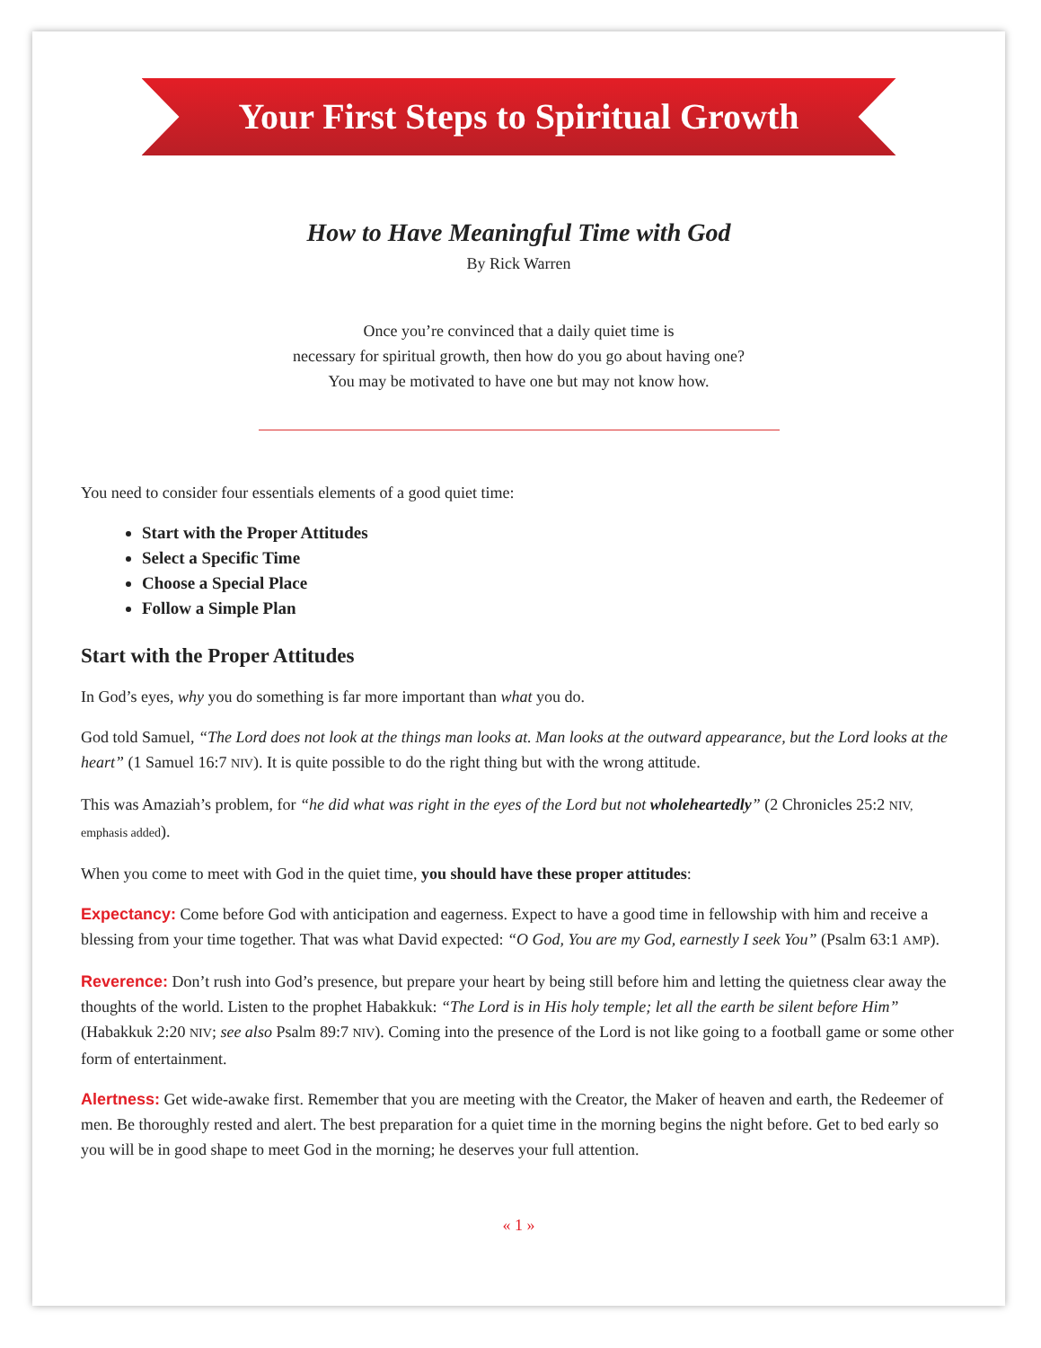Your First Steps to Spiritual Growth
How to Have Meaningful Time with God
By Rick Warren
Once you’re convinced that a daily quiet time is
necessary for spiritual growth, then how do you go about having one?
You may be motivated to have one but may not know how.
You need to consider four essentials elements of a good quiet time:
Start with the Proper Attitudes
Select a Specific Time
Choose a Special Place
Follow a Simple Plan
Start with the Proper Attitudes
In God’s eyes, why you do something is far more important than what you do.
God told Samuel, “The Lord does not look at the things man looks at. Man looks at the outward appearance, but the Lord looks at the heart” (1 Samuel 16:7 NIV). It is quite possible to do the right thing but with the wrong attitude.
This was Amaziah’s problem, for “he did what was right in the eyes of the Lord but not wholeheartedly” (2 Chronicles 25:2 NIV, emphasis added).
When you come to meet with God in the quiet time, you should have these proper attitudes:
Expectancy: Come before God with anticipation and eagerness. Expect to have a good time in fellowship with him and receive a blessing from your time together. That was what David expected: “O God, You are my God, earnestly I seek You” (Psalm 63:1 AMP).
Reverence: Don’t rush into God’s presence, but prepare your heart by being still before him and letting the quietness clear away the thoughts of the world. Listen to the prophet Habakkuk: “The Lord is in His holy temple; let all the earth be silent before Him” (Habakkuk 2:20 NIV; see also Psalm 89:7 NIV). Coming into the presence of the Lord is not like going to a football game or some other form of entertainment.
Alertness: Get wide-awake first. Remember that you are meeting with the Creator, the Maker of heaven and earth, the Redeemer of men. Be thoroughly rested and alert. The best preparation for a quiet time in the morning begins the night before. Get to bed early so you will be in good shape to meet God in the morning; he deserves your full attention.
« 1 »